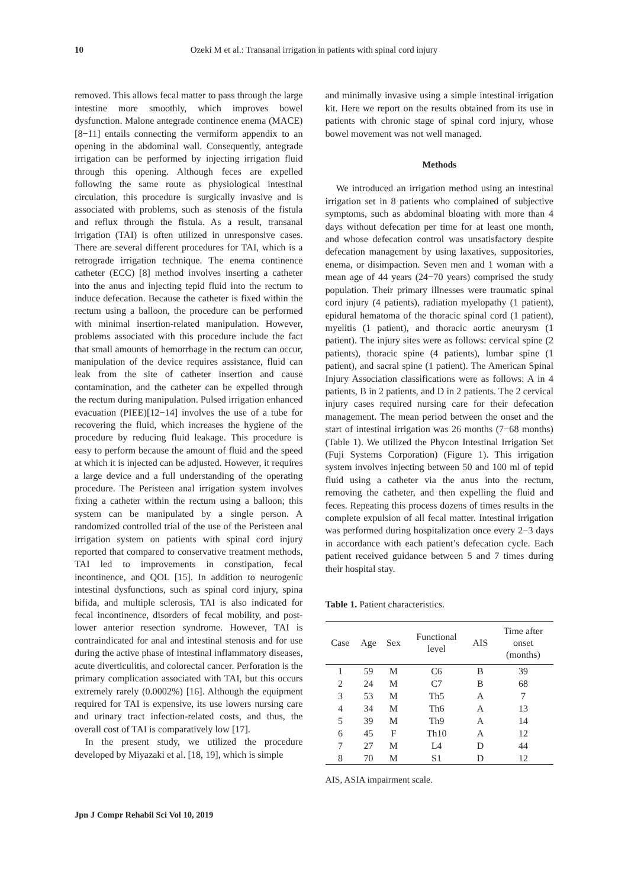10 Ozeki M et al.: Transanal irrigation in patients with spinal cord injury
removed. This allows fecal matter to pass through the large intestine more smoothly, which improves bowel dysfunction. Malone antegrade continence enema (MACE) [8−11] entails connecting the vermiform appendix to an opening in the abdominal wall. Consequently, antegrade irrigation can be performed by injecting irrigation fluid through this opening. Although feces are expelled following the same route as physiological intestinal circulation, this procedure is surgically invasive and is associated with problems, such as stenosis of the fistula and reflux through the fistula. As a result, transanal irrigation (TAI) is often utilized in unresponsive cases. There are several different procedures for TAI, which is a retrograde irrigation technique. The enema continence catheter (ECC) [8] method involves inserting a catheter into the anus and injecting tepid fluid into the rectum to induce defecation. Because the catheter is fixed within the rectum using a balloon, the procedure can be performed with minimal insertion-related manipulation. However, problems associated with this procedure include the fact that small amounts of hemorrhage in the rectum can occur, manipulation of the device requires assistance, fluid can leak from the site of catheter insertion and cause contamination, and the catheter can be expelled through the rectum during manipulation. Pulsed irrigation enhanced evacuation (PIEE)[12−14] involves the use of a tube for recovering the fluid, which increases the hygiene of the procedure by reducing fluid leakage. This procedure is easy to perform because the amount of fluid and the speed at which it is injected can be adjusted. However, it requires a large device and a full understanding of the operating procedure. The Peristeen anal irrigation system involves fixing a catheter within the rectum using a balloon; this system can be manipulated by a single person. A randomized controlled trial of the use of the Peristeen anal irrigation system on patients with spinal cord injury reported that compared to conservative treatment methods, TAI led to improvements in constipation, fecal incontinence, and QOL [15]. In addition to neurogenic intestinal dysfunctions, such as spinal cord injury, spina bifida, and multiple sclerosis, TAI is also indicated for fecal incontinence, disorders of fecal mobility, and post-lower anterior resection syndrome. However, TAI is contraindicated for anal and intestinal stenosis and for use during the active phase of intestinal inflammatory diseases, acute diverticulitis, and colorectal cancer. Perforation is the primary complication associated with TAI, but this occurs extremely rarely (0.0002%) [16]. Although the equipment required for TAI is expensive, its use lowers nursing care and urinary tract infection-related costs, and thus, the overall cost of TAI is comparatively low [17].
In the present study, we utilized the procedure developed by Miyazaki et al. [18, 19], which is simple
and minimally invasive using a simple intestinal irrigation kit. Here we report on the results obtained from its use in patients with chronic stage of spinal cord injury, whose bowel movement was not well managed.
Methods
We introduced an irrigation method using an intestinal irrigation set in 8 patients who complained of subjective symptoms, such as abdominal bloating with more than 4 days without defecation per time for at least one month, and whose defecation control was unsatisfactory despite defecation management by using laxatives, suppositories, enema, or disimpaction. Seven men and 1 woman with a mean age of 44 years (24−70 years) comprised the study population. Their primary illnesses were traumatic spinal cord injury (4 patients), radiation myelopathy (1 patient), epidural hematoma of the thoracic spinal cord (1 patient), myelitis (1 patient), and thoracic aortic aneurysm (1 patient). The injury sites were as follows: cervical spine (2 patients), thoracic spine (4 patients), lumbar spine (1 patient), and sacral spine (1 patient). The American Spinal Injury Association classifications were as follows: A in 4 patients, B in 2 patients, and D in 2 patients. The 2 cervical injury cases required nursing care for their defecation management. The mean period between the onset and the start of intestinal irrigation was 26 months (7−68 months) (Table 1). We utilized the Phycon Intestinal Irrigation Set (Fuji Systems Corporation) (Figure 1). This irrigation system involves injecting between 50 and 100 ml of tepid fluid using a catheter via the anus into the rectum, removing the catheter, and then expelling the fluid and feces. Repeating this process dozens of times results in the complete expulsion of all fecal matter. Intestinal irrigation was performed during hospitalization once every 2−3 days in accordance with each patient’s defecation cycle. Each patient received guidance between 5 and 7 times during their hospital stay.
Table 1. Patient characteristics.
| Case | Age | Sex | Functional level | AIS | Time after onset (months) |
| --- | --- | --- | --- | --- | --- |
| 1 | 59 | M | C6 | B | 39 |
| 2 | 24 | M | C7 | B | 68 |
| 3 | 53 | M | Th5 | A | 7 |
| 4 | 34 | M | Th6 | A | 13 |
| 5 | 39 | M | Th9 | A | 14 |
| 6 | 45 | F | Th10 | A | 12 |
| 7 | 27 | M | L4 | D | 44 |
| 8 | 70 | M | S1 | D | 12 |
AIS, ASIA impairment scale.
Jpn J Compr Rehabil Sci Vol 10, 2019